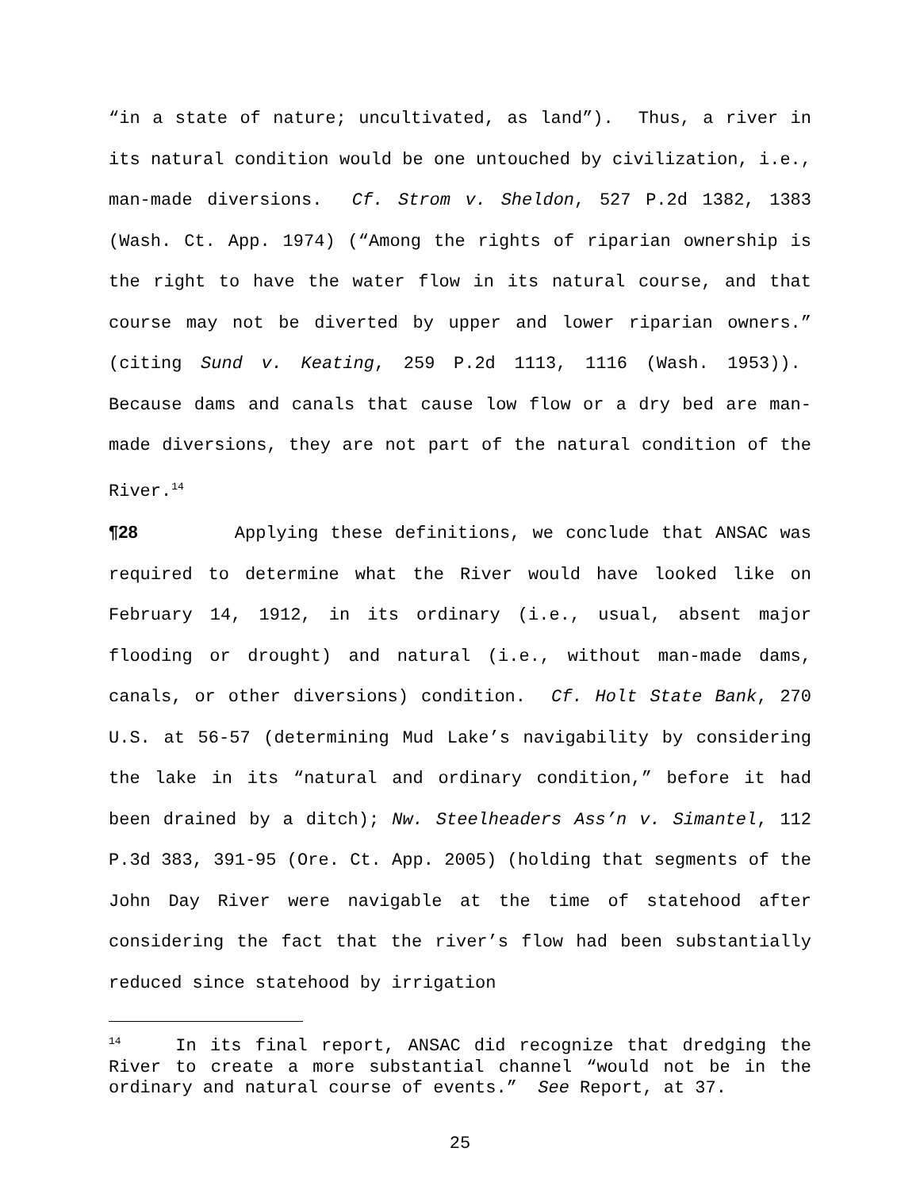“in a state of nature; uncultivated, as land”). Thus, a river in its natural condition would be one untouched by civilization, i.e., man-made diversions. Cf. Strom v. Sheldon, 527 P.2d 1382, 1383 (Wash. Ct. App. 1974) (“Among the rights of riparian ownership is the right to have the water flow in its natural course, and that course may not be diverted by upper and lower riparian owners.” (citing Sund v. Keating, 259 P.2d 1113, 1116 (Wash. 1953)). Because dams and canals that cause low flow or a dry bed are man-made diversions, they are not part of the natural condition of the River.<sup>14</sup>
¶28 Applying these definitions, we conclude that ANSAC was required to determine what the River would have looked like on February 14, 1912, in its ordinary (i.e., usual, absent major flooding or drought) and natural (i.e., without man-made dams, canals, or other diversions) condition. Cf. Holt State Bank, 270 U.S. at 56-57 (determining Mud Lake’s navigability by considering the lake in its “natural and ordinary condition,” before it had been drained by a ditch); Nw. Steelheaders Ass’n v. Simantel, 112 P.3d 383, 391-95 (Ore. Ct. App. 2005) (holding that segments of the John Day River were navigable at the time of statehood after considering the fact that the river’s flow had been substantially reduced since statehood by irrigation
<sup>14</sup> In its final report, ANSAC did recognize that dredging the River to create a more substantial channel “would not be in the ordinary and natural course of events.” See Report, at 37.
25